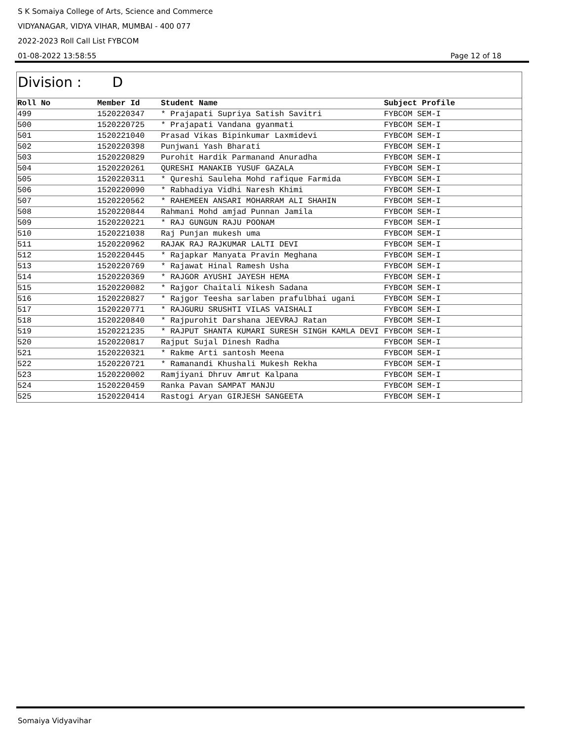S K Somaiya College of Arts, Science and Commerce
VIDYANAGAR, VIDYA VIHAR, MUMBAI - 400 077
2022-2023 Roll Call List FYBCOM
01-08-2022 13:58:55 Page 12 of 18
Division : D
| Roll No | Member Id | Student Name | Subject Profile |
| --- | --- | --- | --- |
| 499 | 1520220347 | * Prajapati Supriya Satish Savitri | FYBCOM SEM-I |
| 500 | 1520220725 | * Prajapati Vandana gyanmati | FYBCOM SEM-I |
| 501 | 1520221040 | Prasad Vikas Bipinkumar Laxmidevi | FYBCOM SEM-I |
| 502 | 1520220398 | Punjwani Yash Bharati | FYBCOM SEM-I |
| 503 | 1520220829 | Purohit Hardik Parmanand Anuradha | FYBCOM SEM-I |
| 504 | 1520220261 | QURESHI MANAKIB YUSUF GAZALA | FYBCOM SEM-I |
| 505 | 1520220311 | * Qureshi Sauleha Mohd rafique Farmida | FYBCOM SEM-I |
| 506 | 1520220090 | * Rabhadiya Vidhi Naresh Khimi | FYBCOM SEM-I |
| 507 | 1520220562 | * RAHEMEEN ANSARI MOHARRAM ALI SHAHIN | FYBCOM SEM-I |
| 508 | 1520220844 | Rahmani Mohd amjad Punnan Jamila | FYBCOM SEM-I |
| 509 | 1520220221 | * RAJ GUNGUN RAJU POONAM | FYBCOM SEM-I |
| 510 | 1520221038 | Raj Punjan mukesh uma | FYBCOM SEM-I |
| 511 | 1520220962 | RAJAK RAJ RAJKUMAR LALTI DEVI | FYBCOM SEM-I |
| 512 | 1520220445 | * Rajapkar Manyata Pravin Meghana | FYBCOM SEM-I |
| 513 | 1520220769 | * Rajawat Hinal Ramesh Usha | FYBCOM SEM-I |
| 514 | 1520220369 | * RAJGOR AYUSHI JAYESH HEMA | FYBCOM SEM-I |
| 515 | 1520220082 | * Rajgor Chaitali Nikesh Sadana | FYBCOM SEM-I |
| 516 | 1520220827 | * Rajgor Teesha sarlaben prafulbhai ugani | FYBCOM SEM-I |
| 517 | 1520220771 | * RAJGURU SRUSHTI VILAS VAISHALI | FYBCOM SEM-I |
| 518 | 1520220840 | * Rajpurohit Darshana JEEVRAJ Ratan | FYBCOM SEM-I |
| 519 | 1520221235 | * RAJPUT SHANTA KUMARI SURESH SINGH KAMLA DEVI | FYBCOM SEM-I |
| 520 | 1520220817 | Rajput Sujal Dinesh Radha | FYBCOM SEM-I |
| 521 | 1520220321 | * Rakme Arti santosh Meena | FYBCOM SEM-I |
| 522 | 1520220721 | * Ramanandi Khushali Mukesh Rekha | FYBCOM SEM-I |
| 523 | 1520220002 | Ramjiyani Dhruv Amrut Kalpana | FYBCOM SEM-I |
| 524 | 1520220459 | Ranka Pavan SAMPAT MANJU | FYBCOM SEM-I |
| 525 | 1520220414 | Rastogi Aryan GIRJESH SANGEETA | FYBCOM SEM-I |
Somaiya Vidyavihar